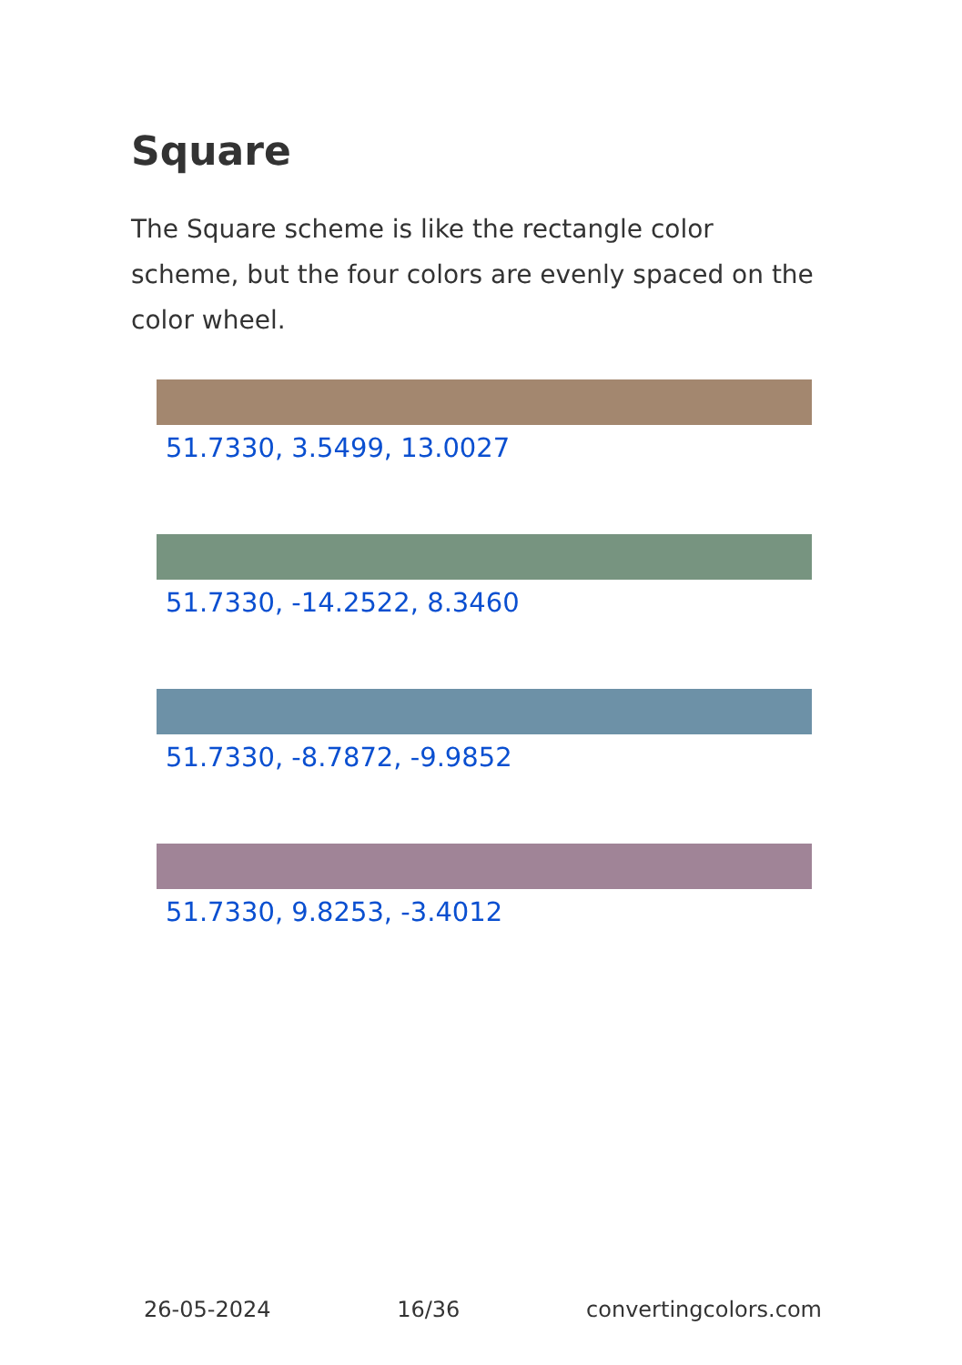Square
The Square scheme is like the rectangle color scheme, but the four colors are evenly spaced on the color wheel.
51.7330, 3.5499, 13.0027
51.7330, -14.2522, 8.3460
51.7330, -8.7872, -9.9852
51.7330, 9.8253, -3.4012
26-05-2024 16/36 convertingcolors.com